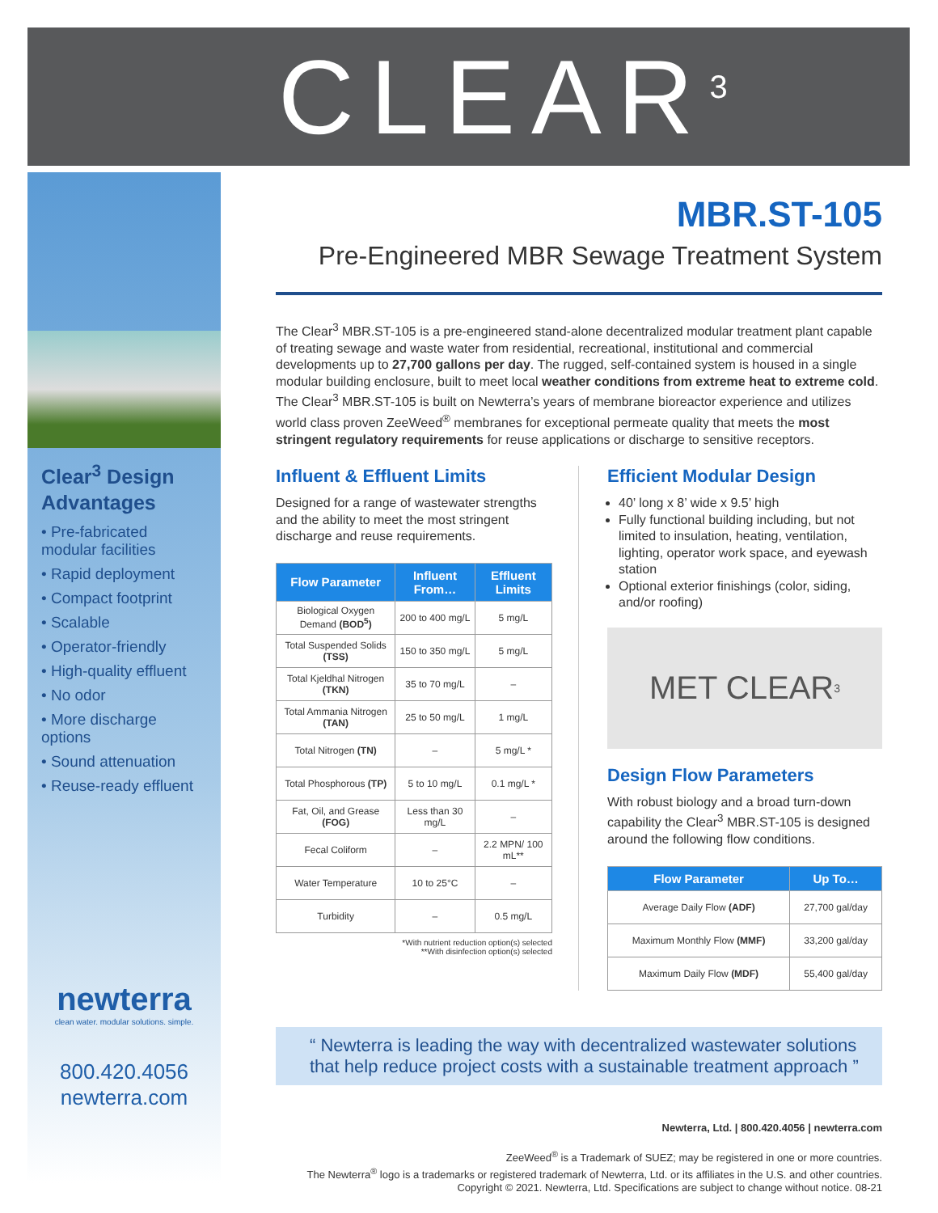CLEAR<sup>3</sup>
Clear<sup>3</sup> Design Advantages
• Pre-fabricated modular facilities
• Rapid deployment
• Compact footprint
• Scalable
• Operator-friendly
• High-quality effluent
• No odor
• More discharge options
• Sound attenuation
• Reuse-ready effluent
newterra
clean water. modular solutions. simple.
800.420.4056
newterra.com
MBR.ST-105
Pre-Engineered MBR Sewage Treatment System
The Clear<sup>3</sup> MBR.ST-105 is a pre-engineered stand-alone decentralized modular treatment plant capable of treating sewage and waste water from residential, recreational, institutional and commercial developments up to 27,700 gallons per day. The rugged, self-contained system is housed in a single modular building enclosure, built to meet local weather conditions from extreme heat to extreme cold. The Clear<sup>3</sup> MBR.ST-105 is built on Newterra’s years of membrane bioreactor experience and utilizes world class proven ZeeWeed<sup>®</sup> membranes for exceptional permeate quality that meets the most stringent regulatory requirements for reuse applications or discharge to sensitive receptors.
Influent & Effluent Limits
Designed for a range of wastewater strengths and the ability to meet the most stringent discharge and reuse requirements.
| Flow Parameter | Influent From… | Effluent Limits |
| --- | --- | --- |
| Biological Oxygen Demand (BOD<sup>5</sup>) | 200 to 400 mg/L | 5 mg/L |
| Total Suspended Solids (TSS) | 150 to 350 mg/L | 5 mg/L |
| Total Kjeldhal Nitrogen (TKN) | 35 to 70 mg/L | – |
| Total Ammania Nitrogen (TAN) | 25 to 50 mg/L | 1 mg/L |
| Total Nitrogen (TN) | – | 5 mg/L * |
| Total Phosphorous (TP) | 5 to 10 mg/L | 0.1 mg/L * |
| Fat, Oil, and Grease (FOG) | Less than 30 mg/L | – |
| Fecal Coliform | – | 2.2 MPN/ 100 mL** |
| Water Temperature | 10 to 25°C | – |
| Turbidity | – | 0.5 mg/L |
*With nutrient reduction option(s) selected
**With disinfection option(s) selected
Efficient Modular Design
40’ long x 8’ wide x 9.5’ high
Fully functional building including, but not limited to insulation, heating, ventilation, lighting, operator work space, and eyewash station
Optional exterior finishings (color, siding, and/or roofing)
MET CLEAR<sup>3</sup>
Design Flow Parameters
With robust biology and a broad turn-down capability the Clear<sup>3</sup> MBR.ST-105 is designed around the following flow conditions.
| Flow Parameter | Up To… |
| --- | --- |
| Average Daily Flow (ADF) | 27,700 gal/day |
| Maximum Monthly Flow (MMF) | 33,200 gal/day |
| Maximum Daily Flow (MDF) | 55,400 gal/day |
“ Newterra is leading the way with decentralized wastewater solutions that help reduce project costs with a sustainable treatment approach ”
Newterra, Ltd. | 800.420.4056 | newterra.com
ZeeWeed<sup>®</sup> is a Trademark of SUEZ; may be registered in one or more countries.
The Newterra<sup>®</sup> logo is a trademarks or registered trademark of Newterra, Ltd. or its affiliates in the U.S. and other countries. Copyright © 2021. Newterra, Ltd. Specifications are subject to change without notice. 08-21